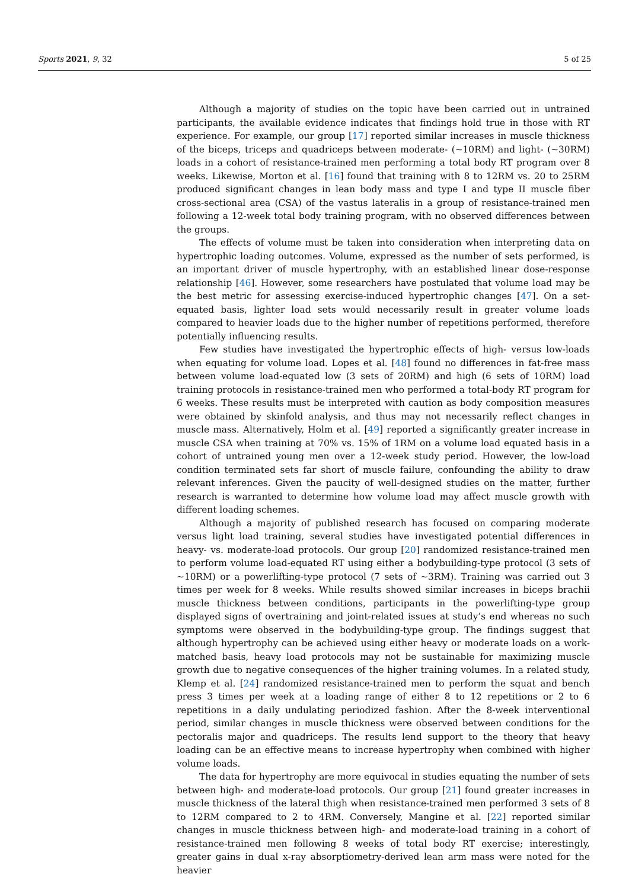Sports 2021, 9, 32 5 of 25
Although a majority of studies on the topic have been carried out in untrained participants, the available evidence indicates that findings hold true in those with RT experience. For example, our group [17] reported similar increases in muscle thickness of the biceps, triceps and quadriceps between moderate- (~10RM) and light- (~30RM) loads in a cohort of resistance-trained men performing a total body RT program over 8 weeks. Likewise, Morton et al. [16] found that training with 8 to 12RM vs. 20 to 25RM produced significant changes in lean body mass and type I and type II muscle fiber cross-sectional area (CSA) of the vastus lateralis in a group of resistance-trained men following a 12-week total body training program, with no observed differences between the groups.
The effects of volume must be taken into consideration when interpreting data on hypertrophic loading outcomes. Volume, expressed as the number of sets performed, is an important driver of muscle hypertrophy, with an established linear dose-response relationship [46]. However, some researchers have postulated that volume load may be the best metric for assessing exercise-induced hypertrophic changes [47]. On a set-equated basis, lighter load sets would necessarily result in greater volume loads compared to heavier loads due to the higher number of repetitions performed, therefore potentially influencing results.
Few studies have investigated the hypertrophic effects of high- versus low-loads when equating for volume load. Lopes et al. [48] found no differences in fat-free mass between volume load-equated low (3 sets of 20RM) and high (6 sets of 10RM) load training protocols in resistance-trained men who performed a total-body RT program for 6 weeks. These results must be interpreted with caution as body composition measures were obtained by skinfold analysis, and thus may not necessarily reflect changes in muscle mass. Alternatively, Holm et al. [49] reported a significantly greater increase in muscle CSA when training at 70% vs. 15% of 1RM on a volume load equated basis in a cohort of untrained young men over a 12-week study period. However, the low-load condition terminated sets far short of muscle failure, confounding the ability to draw relevant inferences. Given the paucity of well-designed studies on the matter, further research is warranted to determine how volume load may affect muscle growth with different loading schemes.
Although a majority of published research has focused on comparing moderate versus light load training, several studies have investigated potential differences in heavy- vs. moderate-load protocols. Our group [20] randomized resistance-trained men to perform volume load-equated RT using either a bodybuilding-type protocol (3 sets of ~10RM) or a powerlifting-type protocol (7 sets of ~3RM). Training was carried out 3 times per week for 8 weeks. While results showed similar increases in biceps brachii muscle thickness between conditions, participants in the powerlifting-type group displayed signs of overtraining and joint-related issues at study’s end whereas no such symptoms were observed in the bodybuilding-type group. The findings suggest that although hypertrophy can be achieved using either heavy or moderate loads on a work-matched basis, heavy load protocols may not be sustainable for maximizing muscle growth due to negative consequences of the higher training volumes. In a related study, Klemp et al. [24] randomized resistance-trained men to perform the squat and bench press 3 times per week at a loading range of either 8 to 12 repetitions or 2 to 6 repetitions in a daily undulating periodized fashion. After the 8-week interventional period, similar changes in muscle thickness were observed between conditions for the pectoralis major and quadriceps. The results lend support to the theory that heavy loading can be an effective means to increase hypertrophy when combined with higher volume loads.
The data for hypertrophy are more equivocal in studies equating the number of sets between high- and moderate-load protocols. Our group [21] found greater increases in muscle thickness of the lateral thigh when resistance-trained men performed 3 sets of 8 to 12RM compared to 2 to 4RM. Conversely, Mangine et al. [22] reported similar changes in muscle thickness between high- and moderate-load training in a cohort of resistance-trained men following 8 weeks of total body RT exercise; interestingly, greater gains in dual x-ray absorptiometry-derived lean arm mass were noted for the heavier